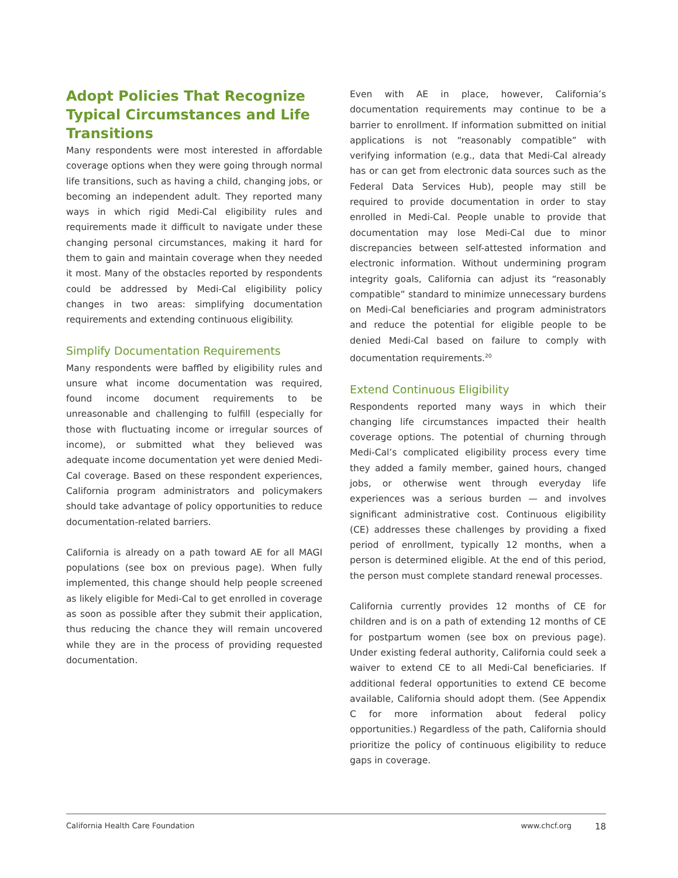Adopt Policies That Recognize Typical Circumstances and Life Transitions
Many respondents were most interested in affordable coverage options when they were going through normal life transitions, such as having a child, changing jobs, or becoming an independent adult. They reported many ways in which rigid Medi-Cal eligibility rules and requirements made it difficult to navigate under these changing personal circumstances, making it hard for them to gain and maintain coverage when they needed it most. Many of the obstacles reported by respondents could be addressed by Medi-Cal eligibility policy changes in two areas: simplifying documentation requirements and extending continuous eligibility.
Simplify Documentation Requirements
Many respondents were baffled by eligibility rules and unsure what income documentation was required, found income document requirements to be unreasonable and challenging to fulfill (especially for those with fluctuating income or irregular sources of income), or submitted what they believed was adequate income documentation yet were denied Medi-Cal coverage. Based on these respondent experiences, California program administrators and policymakers should take advantage of policy opportunities to reduce documentation-related barriers.
California is already on a path toward AE for all MAGI populations (see box on previous page). When fully implemented, this change should help people screened as likely eligible for Medi-Cal to get enrolled in coverage as soon as possible after they submit their application, thus reducing the chance they will remain uncovered while they are in the process of providing requested documentation.
Even with AE in place, however, California’s documentation requirements may continue to be a barrier to enrollment. If information submitted on initial applications is not “reasonably compatible” with verifying information (e.g., data that Medi-Cal already has or can get from electronic data sources such as the Federal Data Services Hub), people may still be required to provide documentation in order to stay enrolled in Medi-Cal. People unable to provide that documentation may lose Medi-Cal due to minor discrepancies between self-attested information and electronic information. Without undermining program integrity goals, California can adjust its “reasonably compatible” standard to minimize unnecessary burdens on Medi-Cal beneficiaries and program administrators and reduce the potential for eligible people to be denied Medi-Cal based on failure to comply with documentation requirements.<sup>20</sup>
Extend Continuous Eligibility
Respondents reported many ways in which their changing life circumstances impacted their health coverage options. The potential of churning through Medi-Cal’s complicated eligibility process every time they added a family member, gained hours, changed jobs, or otherwise went through everyday life experiences was a serious burden — and involves significant administrative cost. Continuous eligibility (CE) addresses these challenges by providing a fixed period of enrollment, typically 12 months, when a person is determined eligible. At the end of this period, the person must complete standard renewal processes.
California currently provides 12 months of CE for children and is on a path of extending 12 months of CE for postpartum women (see box on previous page). Under existing federal authority, California could seek a waiver to extend CE to all Medi-Cal beneficiaries. If additional federal opportunities to extend CE become available, California should adopt them. (See Appendix C for more information about federal policy opportunities.) Regardless of the path, California should prioritize the policy of continuous eligibility to reduce gaps in coverage.
California Health Care Foundation www.chcf.org 18